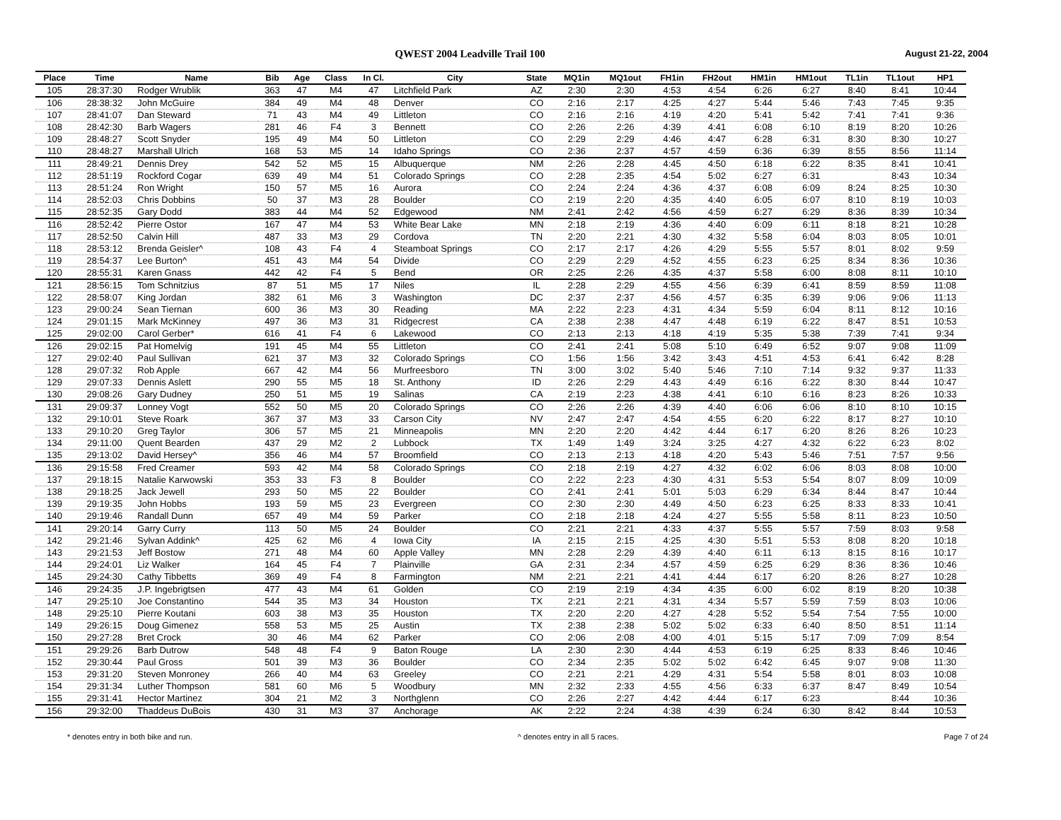QWEST 2004 Leadville Trail 100
August 21-22, 2004
| Place | Time | Name | Bib | Age | Class | In Cl. | City | State | MQ1in | MQ1out | FH1in | FH2out | HM1in | HM1out | TL1in | TL1out | HP1 |
| --- | --- | --- | --- | --- | --- | --- | --- | --- | --- | --- | --- | --- | --- | --- | --- | --- | --- |
| 105 | 28:37:30 | Rodger Wrublik | 363 | 47 | M4 | 47 | Litchfield Park | AZ | 2:30 | 2:30 | 4:53 | 4:54 | 6:26 | 6:27 | 8:40 | 8:41 | 10:44 |
| 106 | 28:38:32 | John McGuire | 384 | 49 | M4 | 48 | Denver | CO | 2:16 | 2:17 | 4:25 | 4:27 | 5:44 | 5:46 | 7:43 | 7:45 | 9:35 |
| 107 | 28:41:07 | Dan Steward | 71 | 43 | M4 | 49 | Littleton | CO | 2:16 | 2:16 | 4:19 | 4:20 | 5:41 | 5:42 | 7:41 | 7:41 | 9:36 |
| 108 | 28:42:30 | Barb Wagers | 281 | 46 | F4 | 3 | Bennett | CO | 2:26 | 2:26 | 4:39 | 4:41 | 6:08 | 6:10 | 8:19 | 8:20 | 10:26 |
| 109 | 28:48:27 | Scott Snyder | 195 | 49 | M4 | 50 | Littleton | CO | 2:29 | 2:29 | 4:46 | 4:47 | 6:28 | 6:31 | 8:30 | 8:30 | 10:27 |
| 110 | 28:48:27 | Marshall Ulrich | 168 | 53 | M5 | 14 | Idaho Springs | CO | 2:36 | 2:37 | 4:57 | 4:59 | 6:36 | 6:39 | 8:55 | 8:56 | 11:14 |
| 111 | 28:49:21 | Dennis Drey | 542 | 52 | M5 | 15 | Albuquerque | NM | 2:26 | 2:28 | 4:45 | 4:50 | 6:18 | 6:22 | 8:35 | 8:41 | 10:41 |
| 112 | 28:51:19 | Rockford Cogar | 639 | 49 | M4 | 51 | Colorado Springs | CO | 2:28 | 2:35 | 4:54 | 5:02 | 6:27 | 6:31 | | 8:43 | 10:34 |
| 113 | 28:51:24 | Ron Wright | 150 | 57 | M5 | 16 | Aurora | CO | 2:24 | 2:24 | 4:36 | 4:37 | 6:08 | 6:09 | 8:24 | 8:25 | 10:30 |
| 114 | 28:52:03 | Chris Dobbins | 50 | 37 | M3 | 28 | Boulder | CO | 2:19 | 2:20 | 4:35 | 4:40 | 6:05 | 6:07 | 8:10 | 8:19 | 10:03 |
| 115 | 28:52:35 | Gary Dodd | 383 | 44 | M4 | 52 | Edgewood | NM | 2:41 | 2:42 | 4:56 | 4:59 | 6:27 | 6:29 | 8:36 | 8:39 | 10:34 |
| 116 | 28:52:42 | Pierre Ostor | 167 | 47 | M4 | 53 | White Bear Lake | MN | 2:18 | 2:19 | 4:36 | 4:40 | 6:09 | 6:11 | 8:18 | 8:21 | 10:28 |
| 117 | 28:52:50 | Calvin Hill | 487 | 33 | M3 | 29 | Cordova | TN | 2:20 | 2:21 | 4:30 | 4:32 | 5:58 | 6:04 | 8:03 | 8:05 | 10:01 |
| 118 | 28:53:12 | Brenda Geisler^ | 108 | 43 | F4 | 4 | Steamboat Springs | CO | 2:17 | 2:17 | 4:26 | 4:29 | 5:55 | 5:57 | 8:01 | 8:02 | 9:59 |
| 119 | 28:54:37 | Lee Burton^ | 451 | 43 | M4 | 54 | Divide | CO | 2:29 | 2:29 | 4:52 | 4:55 | 6:23 | 6:25 | 8:34 | 8:36 | 10:36 |
| 120 | 28:55:31 | Karen Gnass | 442 | 42 | F4 | 5 | Bend | OR | 2:25 | 2:26 | 4:35 | 4:37 | 5:58 | 6:00 | 8:08 | 8:11 | 10:10 |
| 121 | 28:56:15 | Tom Schnitzius | 87 | 51 | M5 | 17 | Niles | IL | 2:28 | 2:29 | 4:55 | 4:56 | 6:39 | 6:41 | 8:59 | 8:59 | 11:08 |
| 122 | 28:58:07 | King Jordan | 382 | 61 | M6 | 3 | Washington | DC | 2:37 | 2:37 | 4:56 | 4:57 | 6:35 | 6:39 | 9:06 | 9:06 | 11:13 |
| 123 | 29:00:24 | Sean Tiernan | 600 | 36 | M3 | 30 | Reading | MA | 2:22 | 2:23 | 4:31 | 4:34 | 5:59 | 6:04 | 8:11 | 8:12 | 10:16 |
| 124 | 29:01:15 | Mark McKinney | 497 | 36 | M3 | 31 | Ridgecrest | CA | 2:38 | 2:38 | 4:47 | 4:48 | 6:19 | 6:22 | 8:47 | 8:51 | 10:53 |
| 125 | 29:02:00 | Carol Gerber* | 616 | 41 | F4 | 6 | Lakewood | CO | 2:13 | 2:13 | 4:18 | 4:19 | 5:35 | 5:38 | 7:39 | 7:41 | 9:34 |
| 126 | 29:02:15 | Pat Homelvig | 191 | 45 | M4 | 55 | Littleton | CO | 2:41 | 2:41 | 5:08 | 5:10 | 6:49 | 6:52 | 9:07 | 9:08 | 11:09 |
| 127 | 29:02:40 | Paul Sullivan | 621 | 37 | M3 | 32 | Colorado Springs | CO | 1:56 | 1:56 | 3:42 | 3:43 | 4:51 | 4:53 | 6:41 | 6:42 | 8:28 |
| 128 | 29:07:32 | Rob Apple | 667 | 42 | M4 | 56 | Murfreesboro | TN | 3:00 | 3:02 | 5:40 | 5:46 | 7:10 | 7:14 | 9:32 | 9:37 | 11:33 |
| 129 | 29:07:33 | Dennis Aslett | 290 | 55 | M5 | 18 | St. Anthony | ID | 2:26 | 2:29 | 4:43 | 4:49 | 6:16 | 6:22 | 8:30 | 8:44 | 10:47 |
| 130 | 29:08:26 | Gary Dudney | 250 | 51 | M5 | 19 | Salinas | CA | 2:19 | 2:23 | 4:38 | 4:41 | 6:10 | 6:16 | 8:23 | 8:26 | 10:33 |
| 131 | 29:09:37 | Lonney Vogt | 552 | 50 | M5 | 20 | Colorado Springs | CO | 2:26 | 2:26 | 4:39 | 4:40 | 6:06 | 6:06 | 8:10 | 8:10 | 10:15 |
| 132 | 29:10:01 | Steve Roark | 367 | 37 | M3 | 33 | Carson City | NV | 2:47 | 2:47 | 4:54 | 4:55 | 6:20 | 6:22 | 8:17 | 8:27 | 10:10 |
| 133 | 29:10:20 | Greg Taylor | 306 | 57 | M5 | 21 | Minneapolis | MN | 2:20 | 2:20 | 4:42 | 4:44 | 6:17 | 6:20 | 8:26 | 8:26 | 10:23 |
| 134 | 29:11:00 | Quent Bearden | 437 | 29 | M2 | 2 | Lubbock | TX | 1:49 | 1:49 | 3:24 | 3:25 | 4:27 | 4:32 | 6:22 | 6:23 | 8:02 |
| 135 | 29:13:02 | David Hersey^ | 356 | 46 | M4 | 57 | Broomfield | CO | 2:13 | 2:13 | 4:18 | 4:20 | 5:43 | 5:46 | 7:51 | 7:57 | 9:56 |
| 136 | 29:15:58 | Fred Creamer | 593 | 42 | M4 | 58 | Colorado Springs | CO | 2:18 | 2:19 | 4:27 | 4:32 | 6:02 | 6:06 | 8:03 | 8:08 | 10:00 |
| 137 | 29:18:15 | Natalie Karwowski | 353 | 33 | F3 | 8 | Boulder | CO | 2:22 | 2:23 | 4:30 | 4:31 | 5:53 | 5:54 | 8:07 | 8:09 | 10:09 |
| 138 | 29:18:25 | Jack Jewell | 293 | 50 | M5 | 22 | Boulder | CO | 2:41 | 2:41 | 5:01 | 5:03 | 6:29 | 6:34 | 8:44 | 8:47 | 10:44 |
| 139 | 29:19:35 | John Hobbs | 193 | 59 | M5 | 23 | Evergreen | CO | 2:30 | 2:30 | 4:49 | 4:50 | 6:23 | 6:25 | 8:33 | 8:33 | 10:41 |
| 140 | 29:19:46 | Randall Dunn | 657 | 49 | M4 | 59 | Parker | CO | 2:18 | 2:18 | 4:24 | 4:27 | 5:55 | 5:58 | 8:11 | 8:23 | 10:50 |
| 141 | 29:20:14 | Garry Curry | 113 | 50 | M5 | 24 | Boulder | CO | 2:21 | 2:21 | 4:33 | 4:37 | 5:55 | 5:57 | 7:59 | 8:03 | 9:58 |
| 142 | 29:21:46 | Sylvan Addink^ | 425 | 62 | M6 | 4 | Iowa City | IA | 2:15 | 2:15 | 4:25 | 4:30 | 5:51 | 5:53 | 8:08 | 8:20 | 10:18 |
| 143 | 29:21:53 | Jeff Bostow | 271 | 48 | M4 | 60 | Apple Valley | MN | 2:28 | 2:29 | 4:39 | 4:40 | 6:11 | 6:13 | 8:15 | 8:16 | 10:17 |
| 144 | 29:24:01 | Liz Walker | 164 | 45 | F4 | 7 | Plainville | GA | 2:31 | 2:34 | 4:57 | 4:59 | 6:25 | 6:29 | 8:36 | 8:36 | 10:46 |
| 145 | 29:24:30 | Cathy Tibbetts | 369 | 49 | F4 | 8 | Farmington | NM | 2:21 | 2:21 | 4:41 | 4:44 | 6:17 | 6:20 | 8:26 | 8:27 | 10:28 |
| 146 | 29:24:35 | J.P. Ingebrigtsen | 477 | 43 | M4 | 61 | Golden | CO | 2:19 | 2:19 | 4:34 | 4:35 | 6:00 | 6:02 | 8:19 | 8:20 | 10:38 |
| 147 | 29:25:10 | Joe Constantino | 544 | 35 | M3 | 34 | Houston | TX | 2:21 | 2:21 | 4:31 | 4:34 | 5:57 | 5:59 | 7:59 | 8:03 | 10:06 |
| 148 | 29:25:10 | Pierre Koutani | 603 | 38 | M3 | 35 | Houston | TX | 2:20 | 2:20 | 4:27 | 4:28 | 5:52 | 5:54 | 7:54 | 7:55 | 10:00 |
| 149 | 29:26:15 | Doug Gimenez | 558 | 53 | M5 | 25 | Austin | TX | 2:38 | 2:38 | 5:02 | 5:02 | 6:33 | 6:40 | 8:50 | 8:51 | 11:14 |
| 150 | 29:27:28 | Bret Crock | 30 | 46 | M4 | 62 | Parker | CO | 2:06 | 2:08 | 4:00 | 4:01 | 5:15 | 5:17 | 7:09 | 7:09 | 8:54 |
| 151 | 29:29:26 | Barb Dutrow | 548 | 48 | F4 | 9 | Baton Rouge | LA | 2:30 | 2:30 | 4:44 | 4:53 | 6:19 | 6:25 | 8:33 | 8:46 | 10:46 |
| 152 | 29:30:44 | Paul Gross | 501 | 39 | M3 | 36 | Boulder | CO | 2:34 | 2:35 | 5:02 | 5:02 | 6:42 | 6:45 | 9:07 | 9:08 | 11:30 |
| 153 | 29:31:20 | Steven Monroney | 266 | 40 | M4 | 63 | Greeley | CO | 2:21 | 2:21 | 4:29 | 4:31 | 5:54 | 5:58 | 8:01 | 8:03 | 10:08 |
| 154 | 29:31:34 | Luther Thompson | 581 | 60 | M6 | 5 | Woodbury | MN | 2:32 | 2:33 | 4:55 | 4:56 | 6:33 | 6:37 | 8:47 | 8:49 | 10:54 |
| 155 | 29:31:41 | Hector Martinez | 304 | 21 | M2 | 3 | Northglenn | CO | 2:26 | 2:27 | 4:42 | 4:44 | 6:17 | 6:23 | | 8:44 | 10:36 |
| 156 | 29:32:00 | Thaddeus DuBois | 430 | 31 | M3 | 37 | Anchorage | AK | 2:22 | 2:24 | 4:38 | 4:39 | 6:24 | 6:30 | 8:42 | 8:44 | 10:53 |
* denotes entry in both bike and run. ^ denotes entry in all 5 races. Page 7 of 24